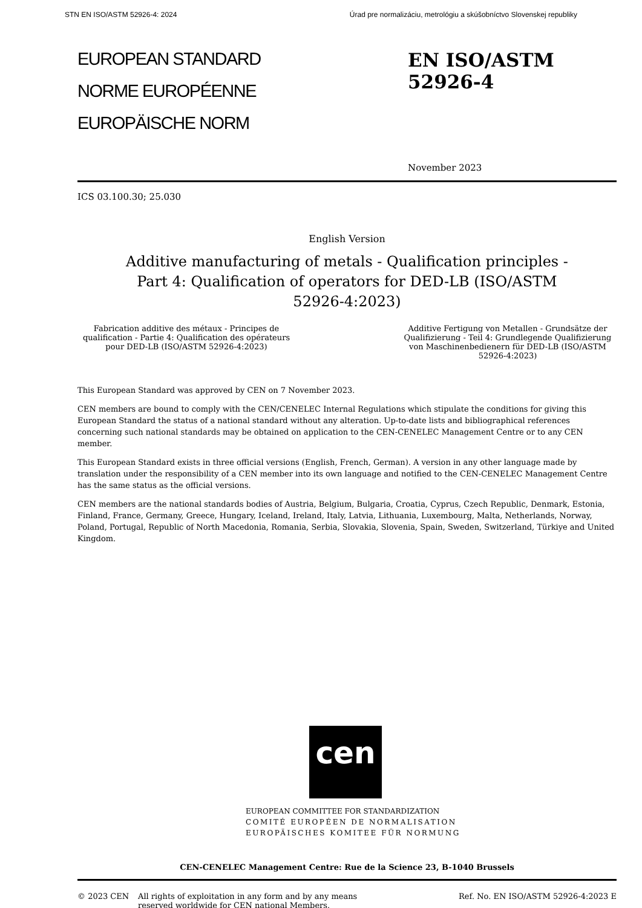STN EN ISO/ASTM 52926-4: 2024 Úrad pre normalizáciu, metrológiu a skúšobníctvo Slovenskej republiky
EUROPEAN STANDARD
NORME EUROPÉENNE
EUROPÄISCHE NORM
EN ISO/ASTM 52926-4
November 2023
ICS 03.100.30; 25.030
English Version
Additive manufacturing of metals - Qualification principles - Part 4: Qualification of operators for DED-LB (ISO/ASTM 52926-4:2023)
Fabrication additive des métaux - Principes de qualification - Partie 4: Qualification des opérateurs pour DED-LB (ISO/ASTM 52926-4:2023)
Additive Fertigung von Metallen - Grundsätze der Qualifizierung - Teil 4: Grundlegende Qualifizierung von Maschinenbedienern für DED-LB (ISO/ASTM 52926-4:2023)
This European Standard was approved by CEN on 7 November 2023.
CEN members are bound to comply with the CEN/CENELEC Internal Regulations which stipulate the conditions for giving this European Standard the status of a national standard without any alteration. Up-to-date lists and bibliographical references concerning such national standards may be obtained on application to the CEN-CENELEC Management Centre or to any CEN member.
This European Standard exists in three official versions (English, French, German). A version in any other language made by translation under the responsibility of a CEN member into its own language and notified to the CEN-CENELEC Management Centre has the same status as the official versions.
CEN members are the national standards bodies of Austria, Belgium, Bulgaria, Croatia, Cyprus, Czech Republic, Denmark, Estonia, Finland, France, Germany, Greece, Hungary, Iceland, Ireland, Italy, Latvia, Lithuania, Luxembourg, Malta, Netherlands, Norway, Poland, Portugal, Republic of North Macedonia, Romania, Serbia, Slovakia, Slovenia, Spain, Sweden, Switzerland, Türkiye and United Kingdom.
cen
EUROPEAN COMMITTEE FOR STANDARDIZATION
COMITÉ EUROPÉEN DE NORMALISATION
EUROPÄISCHES KOMITEE FÜR NORMUNG
CEN-CENELEC Management Centre: Rue de la Science 23, B-1040 Brussels
© 2023 CEN All rights of exploitation in any form and by any means reserved worldwide for CEN national Members.
Ref. No. EN ISO/ASTM 52926-4:2023 E